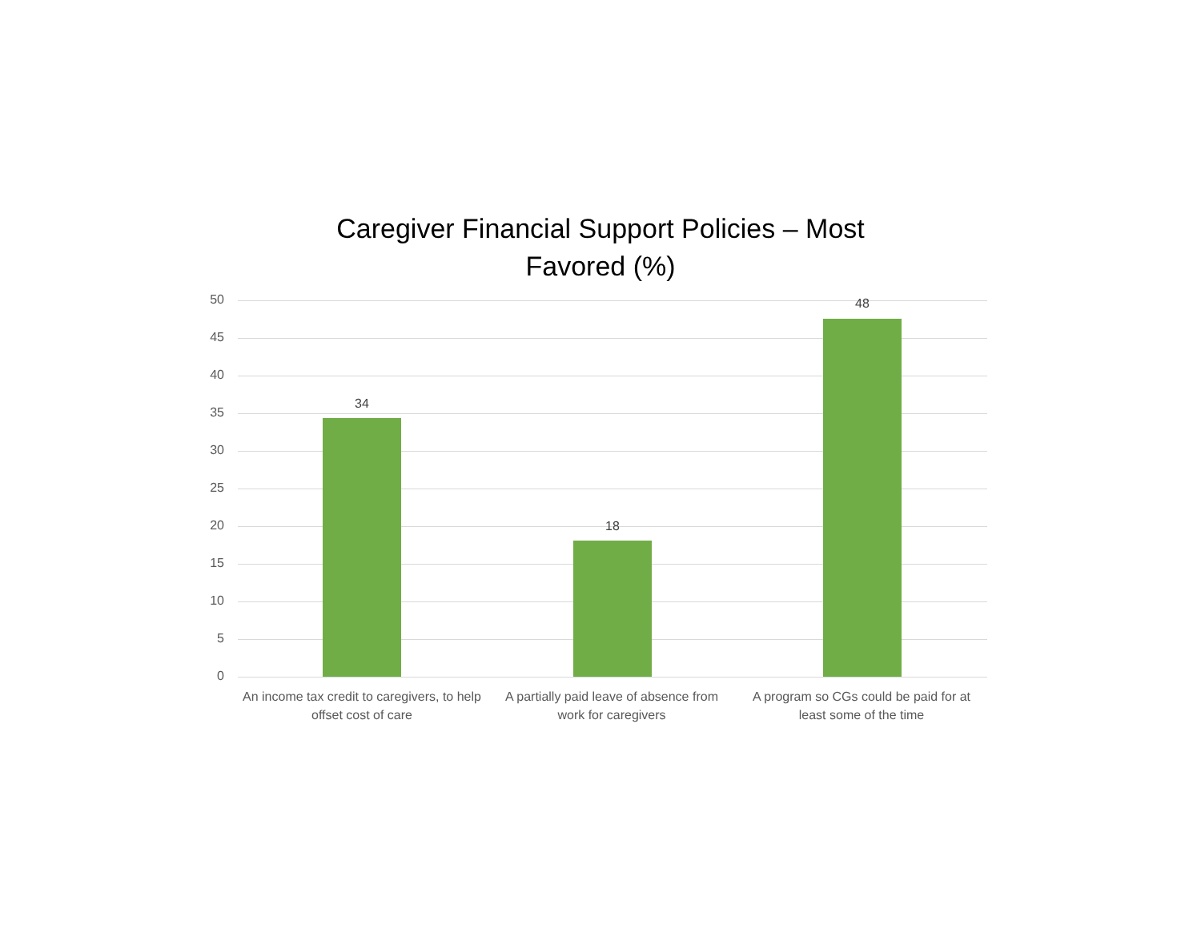Caregiver Financial Support Policies – Most
Favored (%)
50
45
40
35
30
25
20
15
10
5
0
34
18
48
An income tax credit to caregivers, to help offset cost of care
A partially paid leave of absence from work for caregivers
A program so CGs could be paid for at least some of the time